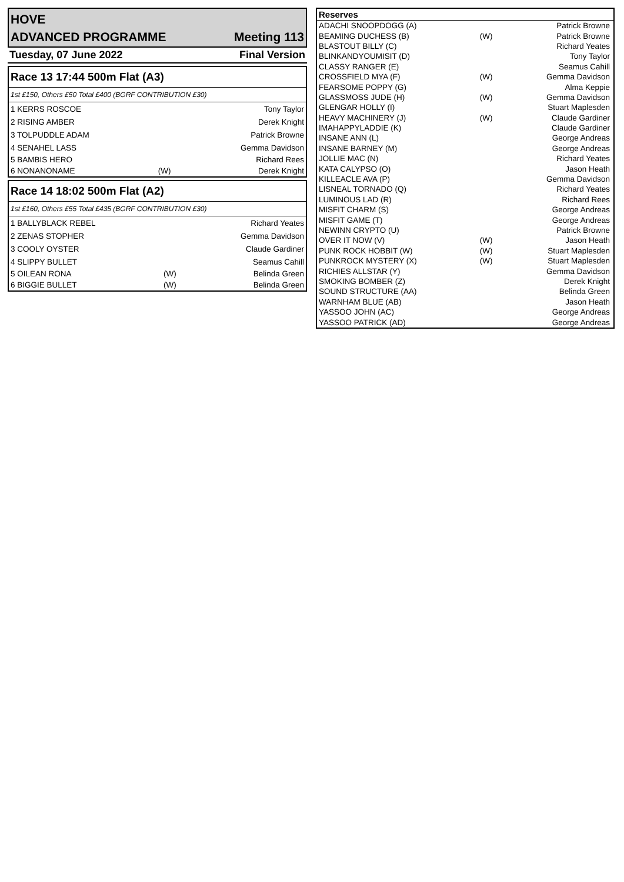HOVE
ADVANCED PROGRAMME Meeting 113
Tuesday, 07 June 2022 Final Version
Race 13 17:44 500m Flat (A3)
1st £150, Others £50 Total £400 (BGRF CONTRIBUTION £30)
| 1 KERRS ROSCOE | | Tony Taylor |
| 2 RISING AMBER | | Derek Knight |
| 3 TOLPUDDLE ADAM | | Patrick Browne |
| 4 SENAHEL LASS | | Gemma Davidson |
| 5 BAMBIS HERO | | Richard Rees |
| 6 NONANONAME | (W) | Derek Knight |
Race 14 18:02 500m Flat (A2)
1st £160, Others £55 Total £435 (BGRF CONTRIBUTION £30)
| 1 BALLYBLACK REBEL | | Richard Yeates |
| 2 ZENAS STOPHER | | Gemma Davidson |
| 3 COOLY OYSTER | | Claude Gardiner |
| 4 SLIPPY BULLET | | Seamus Cahill |
| 5 OILEAN RONA | (W) | Belinda Green |
| 6 BIGGIE BULLET | (W) | Belinda Green |
Reserves
| ADACHI SNOOPDOGG (A) | | Patrick Browne |
| BEAMING DUCHESS (B) | (W) | Patrick Browne |
| BLASTOUT BILLY (C) | | Richard Yeates |
| BLINKANDYOUMISIT (D) | | Tony Taylor |
| CLASSY RANGER (E) | | Seamus Cahill |
| CROSSFIELD MYA (F) | (W) | Gemma Davidson |
| FEARSOME POPPY (G) | | Alma Keppie |
| GLASSMOSS JUDE (H) | (W) | Gemma Davidson |
| GLENGAR HOLLY (I) | | Stuart Maplesden |
| HEAVY MACHINERY (J) | (W) | Claude Gardiner |
| IMAHAPPYLADDIE (K) | | Claude Gardiner |
| INSANE ANN (L) | | George Andreas |
| INSANE BARNEY (M) | | George Andreas |
| JOLLIE MAC (N) | | Richard Yeates |
| KATA CALYPSO (O) | | Jason Heath |
| KILLEACLE AVA (P) | | Gemma Davidson |
| LISNEAL TORNADO (Q) | | Richard Yeates |
| LUMINOUS LAD (R) | | Richard Rees |
| MISFIT CHARM (S) | | George Andreas |
| MISFIT GAME (T) | | George Andreas |
| NEWINN CRYPTO (U) | | Patrick Browne |
| OVER IT NOW (V) | (W) | Jason Heath |
| PUNK ROCK HOBBIT (W) | (W) | Stuart Maplesden |
| PUNKROCK MYSTERY (X) | (W) | Stuart Maplesden |
| RICHIES ALLSTAR (Y) | | Gemma Davidson |
| SMOKING BOMBER (Z) | | Derek Knight |
| SOUND STRUCTURE (AA) | | Belinda Green |
| WARNHAM BLUE (AB) | | Jason Heath |
| YASSOO JOHN (AC) | | George Andreas |
| YASSOO PATRICK (AD) | | George Andreas |